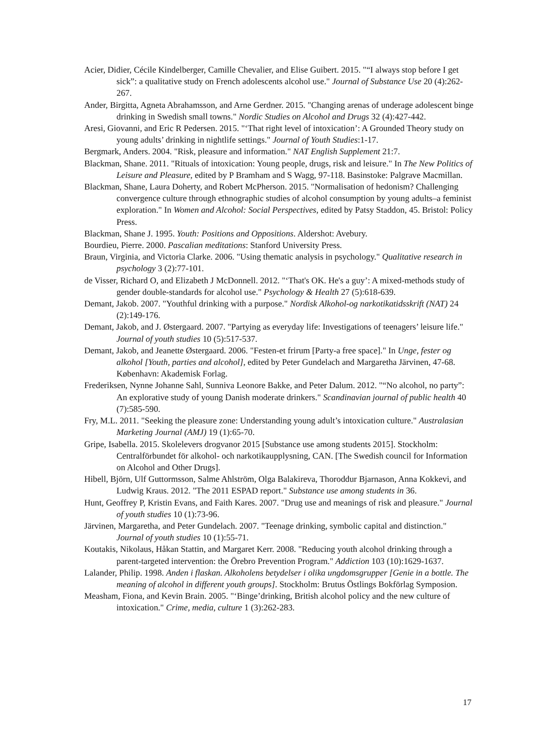Acier, Didier, Cécile Kindelberger, Camille Chevalier, and Elise Guibert. 2015. "“I always stop before I get sick”: a qualitative study on French adolescents alcohol use." Journal of Substance Use 20 (4):262-267.
Ander, Birgitta, Agneta Abrahamsson, and Arne Gerdner. 2015. "Changing arenas of underage adolescent binge drinking in Swedish small towns." Nordic Studies on Alcohol and Drugs 32 (4):427-442.
Aresi, Giovanni, and Eric R Pedersen. 2015. "‘That right level of intoxication’: A Grounded Theory study on young adults’ drinking in nightlife settings." Journal of Youth Studies:1-17.
Bergmark, Anders. 2004. "Risk, pleasure and information." NAT English Supplement 21:7.
Blackman, Shane. 2011. "Rituals of intoxication: Young people, drugs, risk and leisure." In The New Politics of Leisure and Pleasure, edited by P Bramham and S Wagg, 97-118. Basinstoke: Palgrave Macmillan.
Blackman, Shane, Laura Doherty, and Robert McPherson. 2015. "Normalisation of hedonism? Challenging convergence culture through ethnographic studies of alcohol consumption by young adults–a feminist exploration." In Women and Alcohol: Social Perspectives, edited by Patsy Staddon, 45. Bristol: Policy Press.
Blackman, Shane J. 1995. Youth: Positions and Oppositions. Aldershot: Avebury.
Bourdieu, Pierre. 2000. Pascalian meditations: Stanford University Press.
Braun, Virginia, and Victoria Clarke. 2006. "Using thematic analysis in psychology." Qualitative research in psychology 3 (2):77-101.
de Visser, Richard O, and Elizabeth J McDonnell. 2012. "‘That's OK. He's a guy’: A mixed-methods study of gender double-standards for alcohol use." Psychology & Health 27 (5):618-639.
Demant, Jakob. 2007. "Youthful drinking with a purpose." Nordisk Alkohol-og narkotikatidsskrift (NAT) 24 (2):149-176.
Demant, Jakob, and J. Østergaard. 2007. "Partying as everyday life: Investigations of teenagers’ leisure life." Journal of youth studies 10 (5):517-537.
Demant, Jakob, and Jeanette Østergaard. 2006. "Festen-et frirum [Party-a free space]." In Unge, fester og alkohol [Youth, parties and alcohol], edited by Peter Gundelach and Margaretha Järvinen, 47-68. København: Akademisk Forlag.
Frederiksen, Nynne Johanne Sahl, Sunniva Leonore Bakke, and Peter Dalum. 2012. "“No alcohol, no party”: An explorative study of young Danish moderate drinkers." Scandinavian journal of public health 40 (7):585-590.
Fry, M.L. 2011. "Seeking the pleasure zone: Understanding young adult’s intoxication culture." Australasian Marketing Journal (AMJ) 19 (1):65-70.
Gripe, Isabella. 2015. Skolelevers drogvanor 2015 [Substance use among students 2015]. Stockholm: Centralförbundet för alkohol- och narkotikaupplysning, CAN. [The Swedish council for Information on Alcohol and Other Drugs].
Hibell, Björn, Ulf Guttormsson, Salme Ahlström, Olga Balakireva, Thoroddur Bjarnason, Anna Kokkevi, and Ludwig Kraus. 2012. "The 2011 ESPAD report." Substance use among students in 36.
Hunt, Geoffrey P, Kristin Evans, and Faith Kares. 2007. "Drug use and meanings of risk and pleasure." Journal of youth studies 10 (1):73-96.
Järvinen, Margaretha, and Peter Gundelach. 2007. "Teenage drinking, symbolic capital and distinction." Journal of youth studies 10 (1):55-71.
Koutakis, Nikolaus, Håkan Stattin, and Margaret Kerr. 2008. "Reducing youth alcohol drinking through a parent‐targeted intervention: the Örebro Prevention Program." Addiction 103 (10):1629-1637.
Lalander, Philip. 1998. Anden i flaskan. Alkoholens betydelser i olika ungdomsgrupper [Genie in a bottle. The meaning of alcohol in different youth groups]. Stockholm: Brutus Östlings Bokförlag Symposion.
Measham, Fiona, and Kevin Brain. 2005. "‘Binge’drinking, British alcohol policy and the new culture of intoxication." Crime, media, culture 1 (3):262-283.
17